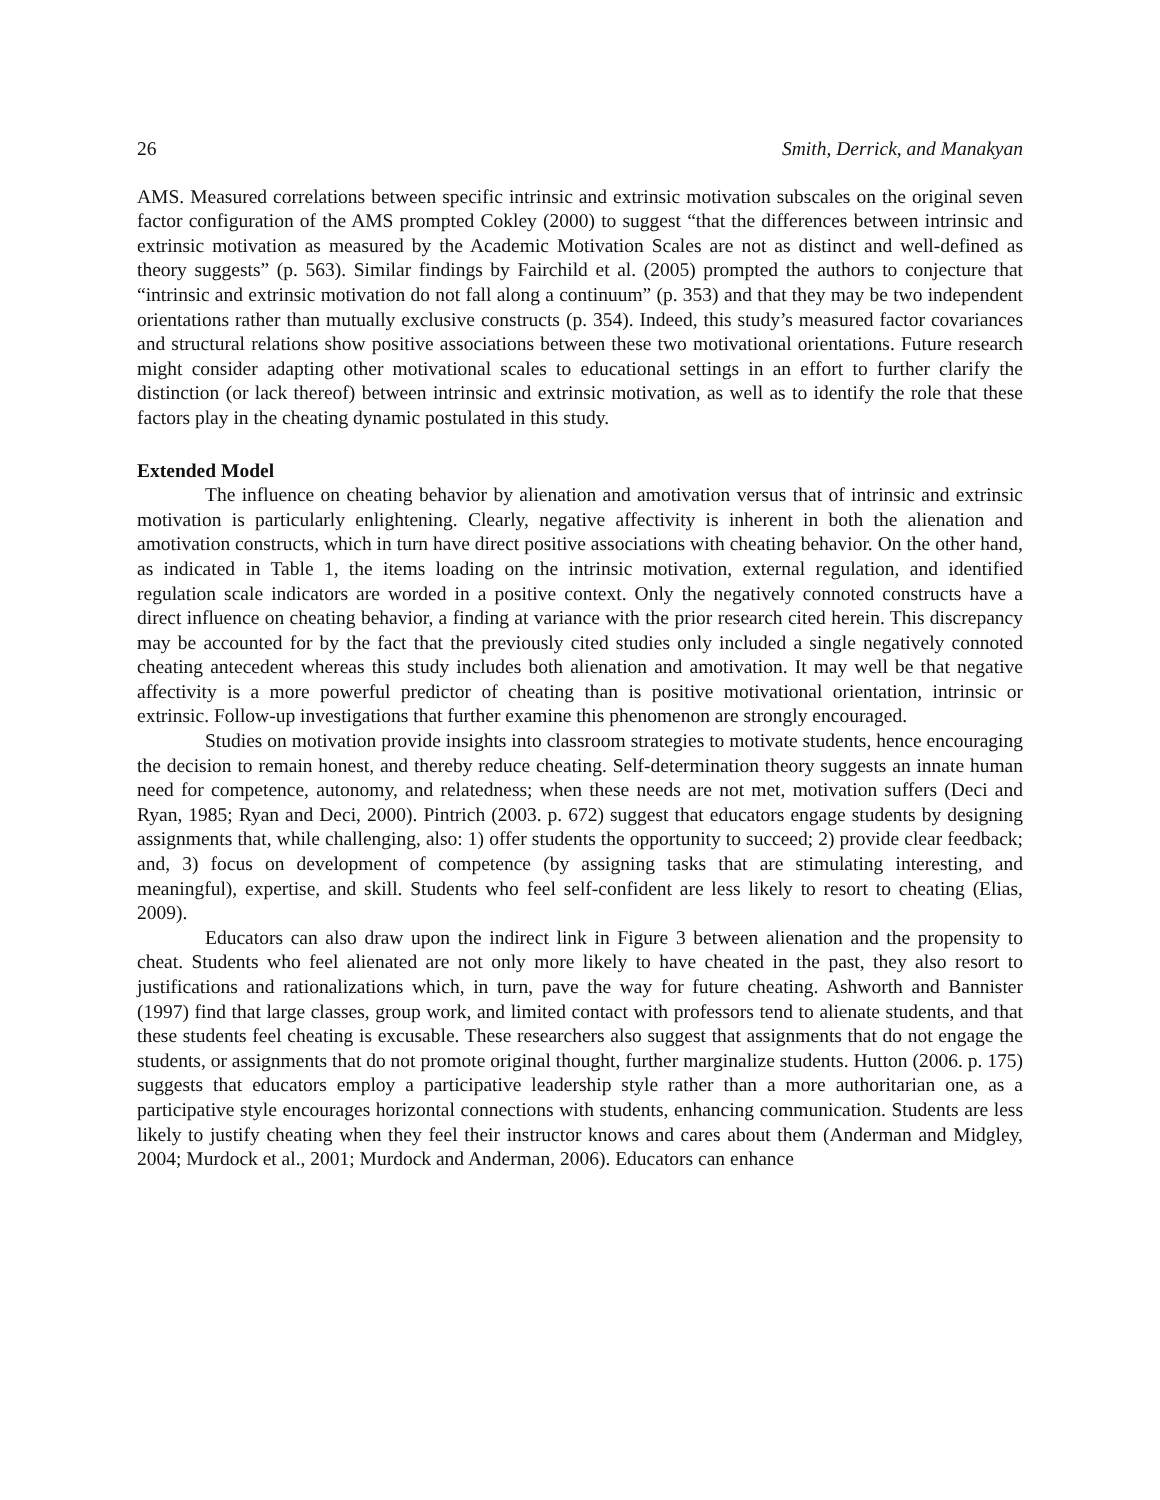26 Smith, Derrick, and Manakyan
AMS. Measured correlations between specific intrinsic and extrinsic motivation subscales on the original seven factor configuration of the AMS prompted Cokley (2000) to suggest “that the differences between intrinsic and extrinsic motivation as measured by the Academic Motivation Scales are not as distinct and well-defined as theory suggests” (p. 563). Similar findings by Fairchild et al. (2005) prompted the authors to conjecture that “intrinsic and extrinsic motivation do not fall along a continuum” (p. 353) and that they may be two independent orientations rather than mutually exclusive constructs (p. 354). Indeed, this study’s measured factor covariances and structural relations show positive associations between these two motivational orientations. Future research might consider adapting other motivational scales to educational settings in an effort to further clarify the distinction (or lack thereof) between intrinsic and extrinsic motivation, as well as to identify the role that these factors play in the cheating dynamic postulated in this study.
Extended Model
The influence on cheating behavior by alienation and amotivation versus that of intrinsic and extrinsic motivation is particularly enlightening. Clearly, negative affectivity is inherent in both the alienation and amotivation constructs, which in turn have direct positive associations with cheating behavior. On the other hand, as indicated in Table 1, the items loading on the intrinsic motivation, external regulation, and identified regulation scale indicators are worded in a positive context. Only the negatively connoted constructs have a direct influence on cheating behavior, a finding at variance with the prior research cited herein. This discrepancy may be accounted for by the fact that the previously cited studies only included a single negatively connoted cheating antecedent whereas this study includes both alienation and amotivation. It may well be that negative affectivity is a more powerful predictor of cheating than is positive motivational orientation, intrinsic or extrinsic. Follow-up investigations that further examine this phenomenon are strongly encouraged.
Studies on motivation provide insights into classroom strategies to motivate students, hence encouraging the decision to remain honest, and thereby reduce cheating. Self-determination theory suggests an innate human need for competence, autonomy, and relatedness; when these needs are not met, motivation suffers (Deci and Ryan, 1985; Ryan and Deci, 2000). Pintrich (2003. p. 672) suggest that educators engage students by designing assignments that, while challenging, also: 1) offer students the opportunity to succeed; 2) provide clear feedback; and, 3) focus on development of competence (by assigning tasks that are stimulating interesting, and meaningful), expertise, and skill. Students who feel self-confident are less likely to resort to cheating (Elias, 2009).
Educators can also draw upon the indirect link in Figure 3 between alienation and the propensity to cheat. Students who feel alienated are not only more likely to have cheated in the past, they also resort to justifications and rationalizations which, in turn, pave the way for future cheating. Ashworth and Bannister (1997) find that large classes, group work, and limited contact with professors tend to alienate students, and that these students feel cheating is excusable. These researchers also suggest that assignments that do not engage the students, or assignments that do not promote original thought, further marginalize students. Hutton (2006. p. 175) suggests that educators employ a participative leadership style rather than a more authoritarian one, as a participative style encourages horizontal connections with students, enhancing communication. Students are less likely to justify cheating when they feel their instructor knows and cares about them (Anderman and Midgley, 2004; Murdock et al., 2001; Murdock and Anderman, 2006). Educators can enhance